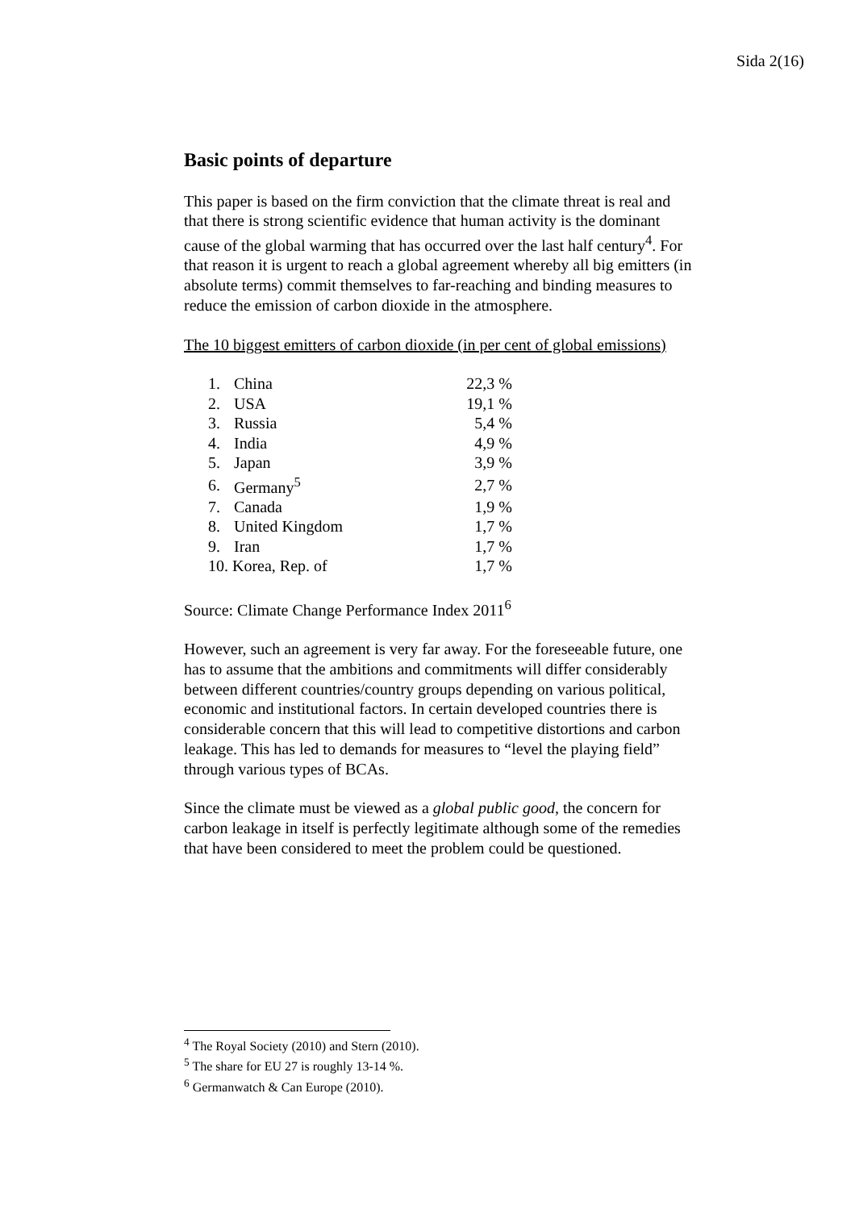Sida 2(16)
Basic points of departure
This paper is based on the firm conviction that the climate threat is real and that there is strong scientific evidence that human activity is the dominant cause of the global warming that has occurred over the last half century<sup>4</sup>. For that reason it is urgent to reach a global agreement whereby all big emitters (in absolute terms) commit themselves to far-reaching and binding measures to reduce the emission of carbon dioxide in the atmosphere.
The 10 biggest emitters of carbon dioxide (in per cent of global emissions)
| 1. | China | 22,3 % |
| 2. | USA | 19,1 % |
| 3. | Russia | 5,4 % |
| 4. | India | 4,9 % |
| 5. | Japan | 3,9 % |
| 6. | Germany<sup>5</sup> | 2,7 % |
| 7. | Canada | 1,9 % |
| 8. | United Kingdom | 1,7 % |
| 9. | Iran | 1,7 % |
| 10. Korea, Rep. of | | 1,7 % |
Source: Climate Change Performance Index 2011<sup>6</sup>
However, such an agreement is very far away. For the foreseeable future, one has to assume that the ambitions and commitments will differ considerably between different countries/country groups depending on various political, economic and institutional factors. In certain developed countries there is considerable concern that this will lead to competitive distortions and carbon leakage. This has led to demands for measures to “level the playing field” through various types of BCAs.
Since the climate must be viewed as a global public good, the concern for carbon leakage in itself is perfectly legitimate although some of the remedies that have been considered to meet the problem could be questioned.
<sup>4</sup> The Royal Society (2010) and Stern (2010).
<sup>5</sup> The share for EU 27 is roughly 13-14 %.
<sup>6</sup> Germanwatch & Can Europe (2010).